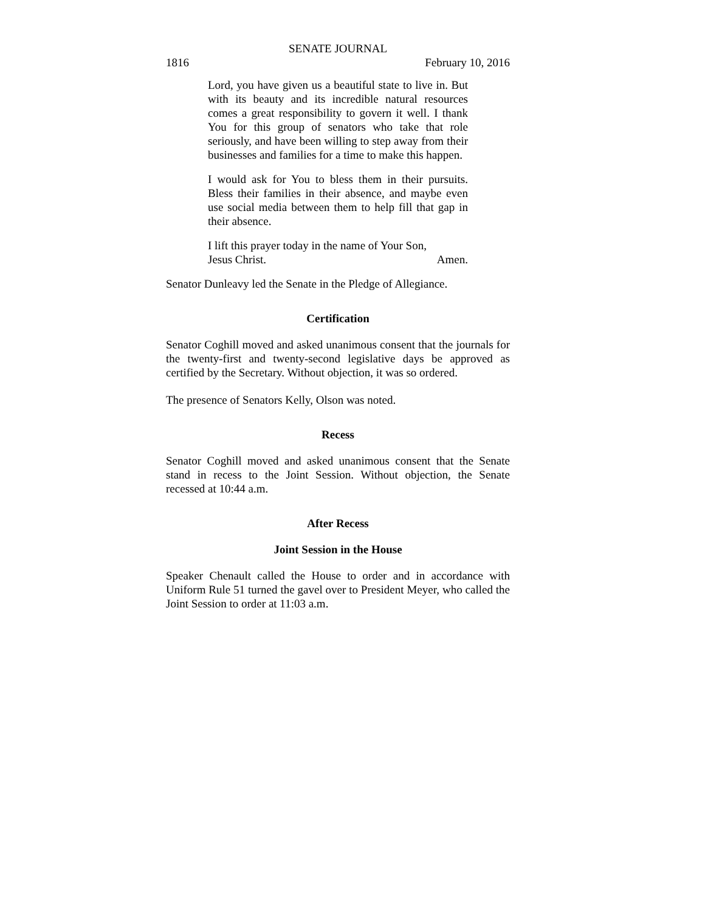SENATE JOURNAL
1816 February 10, 2016
Lord, you have given us a beautiful state to live in. But with its beauty and its incredible natural resources comes a great responsibility to govern it well. I thank You for this group of senators who take that role seriously, and have been willing to step away from their businesses and families for a time to make this happen.
I would ask for You to bless them in their pursuits. Bless their families in their absence, and maybe even use social media between them to help fill that gap in their absence.
I lift this prayer today in the name of Your Son,
Jesus Christ. Amen.
Senator Dunleavy led the Senate in the Pledge of Allegiance.
Certification
Senator Coghill moved and asked unanimous consent that the journals for the twenty-first and twenty-second legislative days be approved as certified by the Secretary. Without objection, it was so ordered.
The presence of Senators Kelly, Olson was noted.
Recess
Senator Coghill moved and asked unanimous consent that the Senate stand in recess to the Joint Session. Without objection, the Senate recessed at 10:44 a.m.
After Recess
Joint Session in the House
Speaker Chenault called the House to order and in accordance with Uniform Rule 51 turned the gavel over to President Meyer, who called the Joint Session to order at 11:03 a.m.